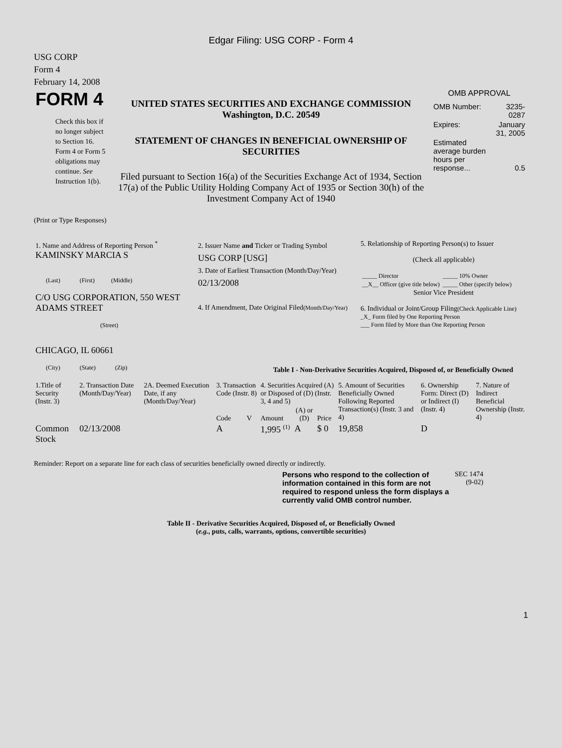Edgar Filing: USG CORP - Form 4
USG CORP
Form 4
February 14, 2008
| FORM 4 Check this box if no longer subject to Section 16. Form 4 or Form 5 obligations may continue. See Instruction 1(b). | UNITED STATES SECURITIES AND EXCHANGE COMMISSION Washington, D.C. 20549 STATEMENT OF CHANGES IN BENEFICIAL OWNERSHIP OF SECURITIES Filed pursuant to Section 16(a) of the Securities Exchange Act of 1934, Section 17(a) of the Public Utility Holding Company Act of 1935 or Section 30(h) of the Investment Company Act of 1940 | OMB APPROVAL / OMB Number: / 3235-0287 / / Expires: / January 31, 2005 / / Estimated average burden hours per response... / 0.5 / |
(Print or Type Responses)
| 1. Name and Address of Reporting Person <sup>*</sup> KAMINSKY MARCIA S (Last) (First) (Middle) C/O USG CORPORATION, 550 WEST ADAMS STREET (Street) CHICAGO, IL 60661 (City) (State) (Zip) | 2. Issuer Name and Ticker or Trading Symbol USG CORP [USG] 3. Date of Earliest Transaction (Month/Day/Year) 02/13/2008 4. If Amendment, Date Original Filed (Month/Day/Year) | 5. Relationship of Reporting Person(s) to Issuer (Check all applicable) / _____ Director / _____ 10% Owner / / __X__ Officer (give title below) / _____ Other (specify below) / Senior Vice President 6. Individual or Joint/Group Filing (Check Applicable Line) _X_ Form filed by One Reporting Person ___ Form filed by More than One Reporting Person |
Table I - Non-Derivative Securities Acquired, Disposed of, or Beneficially Owned
| 1.Title of Security (Instr. 3) | 2. Transaction Date (Month/Day/Year) | 2A. Deemed Execution Date, if any (Month/Day/Year) | 3. Transaction Code (Instr. 8) | | 4. Securities Acquired (A) or Disposed of (D) (Instr. 3, 4 and 5) | | | 5. Amount of Securities Beneficially Owned Following Reported Transaction(s) (Instr. 3 and 4) | 6. Ownership Form: Direct (D) or Indirect (I) (Instr. 4) | 7. Nature of Indirect Beneficial Ownership (Instr. 4) |
| | | | Code | V | Amount | (A) or (D) | Price | | | |
| Common Stock | 02/13/2008 | | A | | 1,995 <sup>(1)</sup> | A | $ 0 | 19,858 | D | |
Reminder: Report on a separate line for each class of securities beneficially owned directly or indirectly.
| Persons who respond to the collection of information contained in this form are not required to respond unless the form displays a currently valid OMB control number. | SEC 1474 (9-02) |
Table II - Derivative Securities Acquired, Disposed of, or Beneficially Owned
(e.g., puts, calls, warrants, options, convertible securities)
1